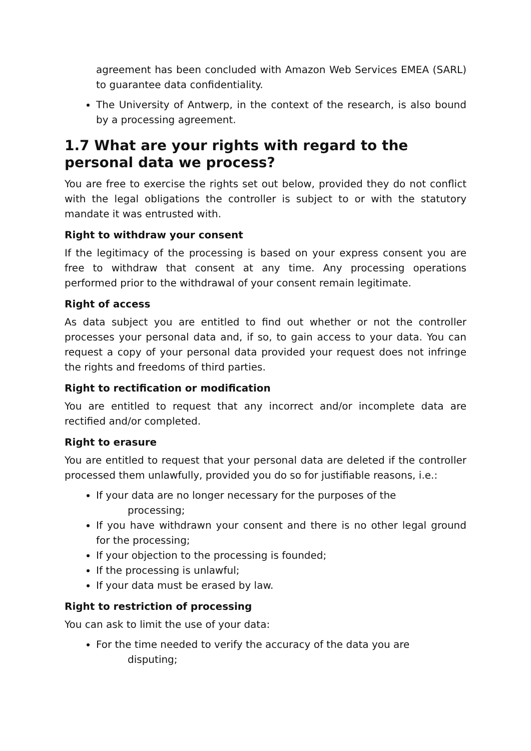agreement has been concluded with Amazon Web Services EMEA (SARL) to guarantee data confidentiality.
The University of Antwerp, in the context of the research, is also bound by a processing agreement.
1.7 What are your rights with regard to the personal data we process?
You are free to exercise the rights set out below, provided they do not conflict with the legal obligations the controller is subject to or with the statutory mandate it was entrusted with.
Right to withdraw your consent
If the legitimacy of the processing is based on your express consent you are free to withdraw that consent at any time. Any processing operations performed prior to the withdrawal of your consent remain legitimate.
Right of access
As data subject you are entitled to find out whether or not the controller processes your personal data and, if so, to gain access to your data. You can request a copy of your personal data provided your request does not infringe the rights and freedoms of third parties.
Right to rectification or modification
You are entitled to request that any incorrect and/or incomplete data are rectified and/or completed.
Right to erasure
You are entitled to request that your personal data are deleted if the controller processed them unlawfully, provided you do so for justifiable reasons, i.e.:
If your data are no longer necessary for the purposes of the
processing;
If you have withdrawn your consent and there is no other legal ground for the processing;
If your objection to the processing is founded;
If the processing is unlawful;
If your data must be erased by law.
Right to restriction of processing
You can ask to limit the use of your data:
For the time needed to verify the accuracy of the data you are
disputing;